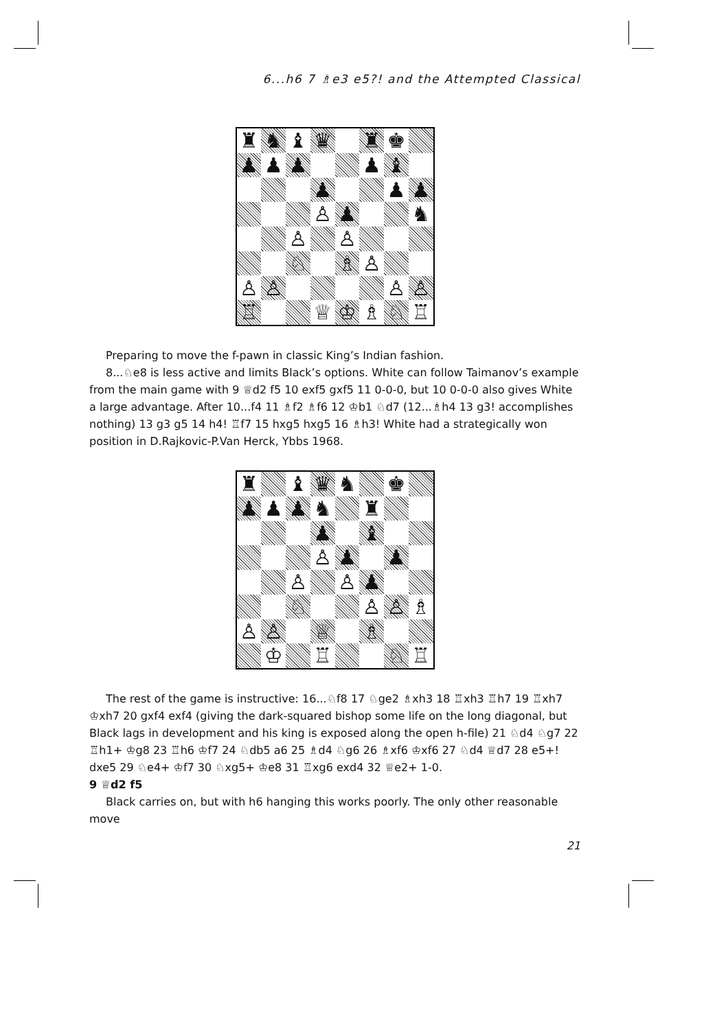6...h6 7 ♗e3 e5?! and the Attempted Classical
♜
♞
♝
♛
♜
♚
♟
♟
♟
♟
♝
♟
♟
♟
♙
♟
♞
♙
♙
♘
♗
♙
♙
♙
♙
♙
♖
♕
♔
♗
♘
♖
Preparing to move the f-pawn in classic King’s Indian fashion.
8...♘e8 is less active and limits Black’s options. White can follow Taimanov’s example from the main game with 9 ♕d2 f5 10 exf5 gxf5 11 0-0-0, but 10 0-0-0 also gives White a large advantage. After 10...f4 11 ♗f2 ♗f6 12 ♔b1 ♘d7 (12...♗h4 13 g3! accomplishes nothing) 13 g3 g5 14 h4! ♖f7 15 hxg5 hxg5 16 ♗h3! White had a strategically won position in D.Rajkovic-P.Van Herck, Ybbs 1968.
♜
♝
♛
♞
♚
♟
♟
♟
♞
♜
♟
♝
♙
♟
♟
♙
♙
♟
♘
♙
♙
♗
♙
♙
♕
♗
♔
♖
♘
♖
The rest of the game is instructive: 16...♘f8 17 ♘ge2 ♗xh3 18 ♖xh3 ♖h7 19 ♖xh7 ♔xh7 20 gxf4 exf4 (giving the dark-squared bishop some life on the long diagonal, but Black lags in development and his king is exposed along the open h-file) 21 ♘d4 ♘g7 22 ♖h1+ ♔g8 23 ♖h6 ♔f7 24 ♘db5 a6 25 ♗d4 ♘g6 26 ♗xf6 ♔xf6 27 ♘d4 ♕d7 28 e5+! dxe5 29 ♘e4+ ♔f7 30 ♘xg5+ ♔e8 31 ♖xg6 exd4 32 ♕e2+ 1-0.
9 ♕d2 f5
Black carries on, but with h6 hanging this works poorly. The only other reasonable move
21